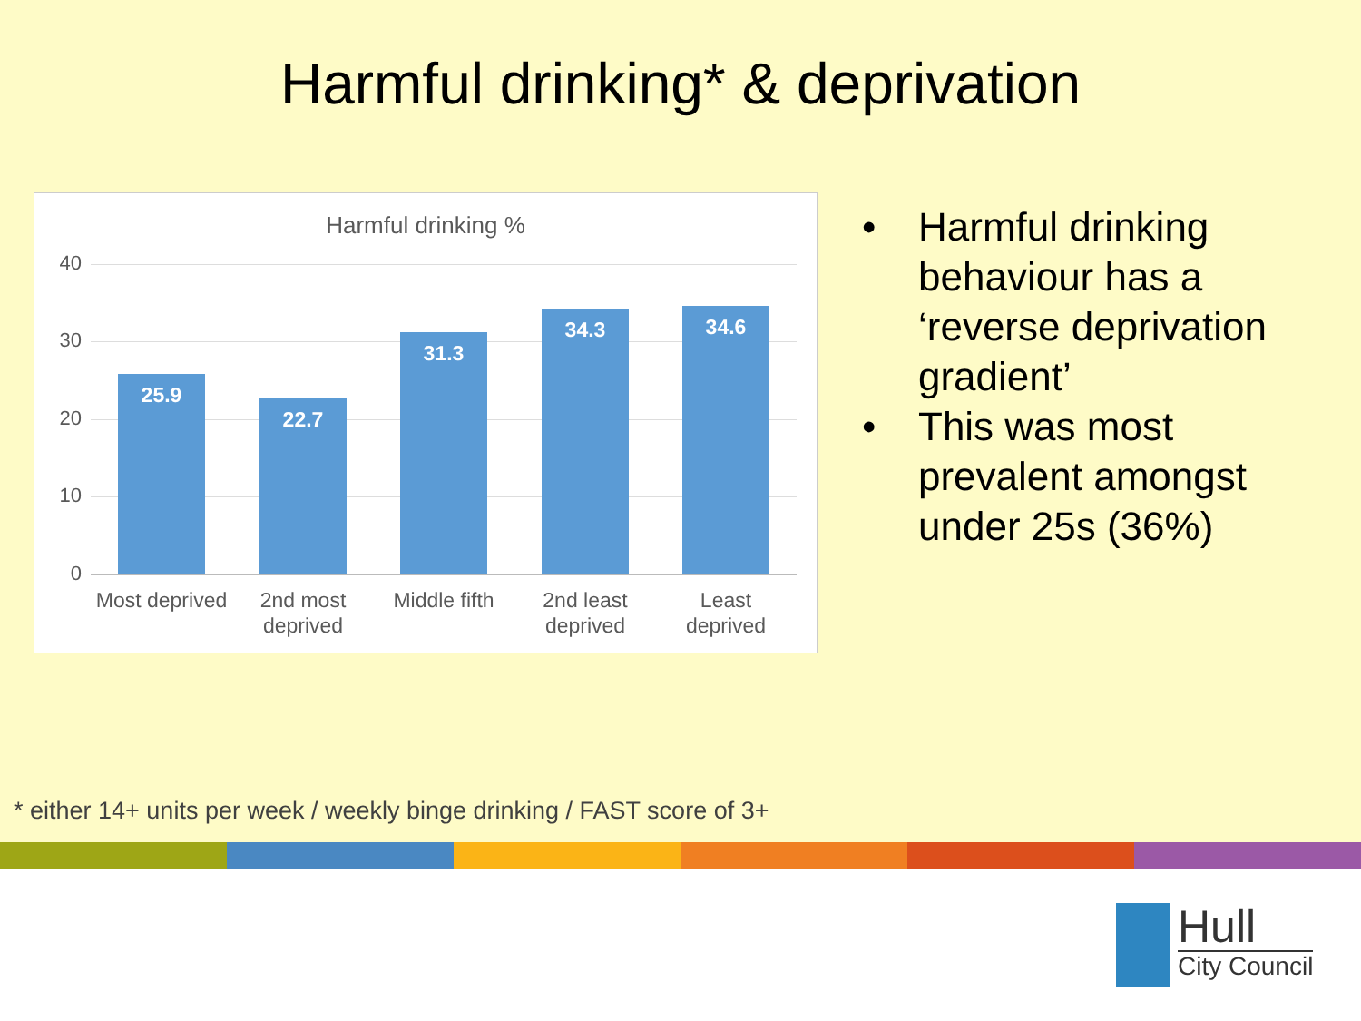Harmful drinking* & deprivation
Harmful drinking %
40
30
20
10
0 25.9 22.7 31.3 34.3 34.6
Most deprived
2nd most deprived
Middle fifth
2nd least deprived
Least deprived
• Harmful drinking behaviour has a ‘reverse deprivation gradient’
• This was most prevalent amongst under 25s (36%)
* either 14+ units per week / weekly binge drinking / FAST score of 3+
Hull
City Council